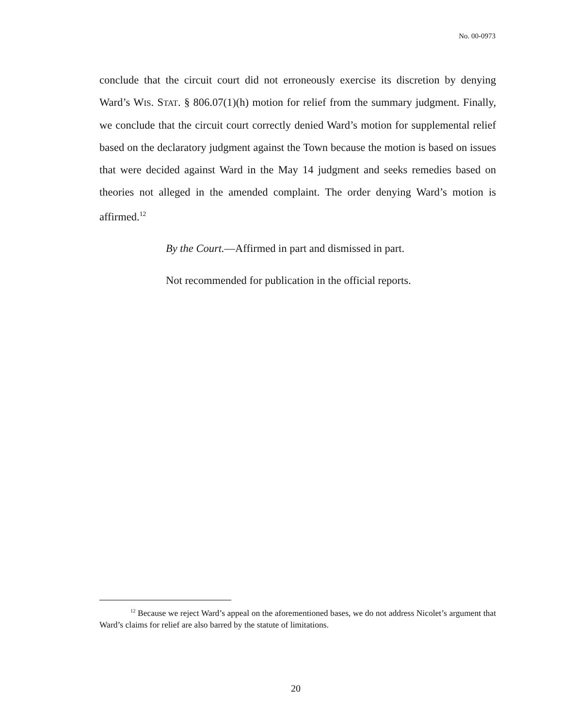No. 00-0973
conclude that the circuit court did not erroneously exercise its discretion by denying Ward’s WIS. STAT. § 806.07(1)(h) motion for relief from the summary judgment. Finally, we conclude that the circuit court correctly denied Ward’s motion for supplemental relief based on the declaratory judgment against the Town because the motion is based on issues that were decided against Ward in the May 14 judgment and seeks remedies based on theories not alleged in the amended complaint. The order denying Ward’s motion is affirmed.<sup>12</sup>
By the Court.—Affirmed in part and dismissed in part.
Not recommended for publication in the official reports.
<sup>12</sup> Because we reject Ward’s appeal on the aforementioned bases, we do not address Nicolet’s argument that Ward’s claims for relief are also barred by the statute of limitations.
20